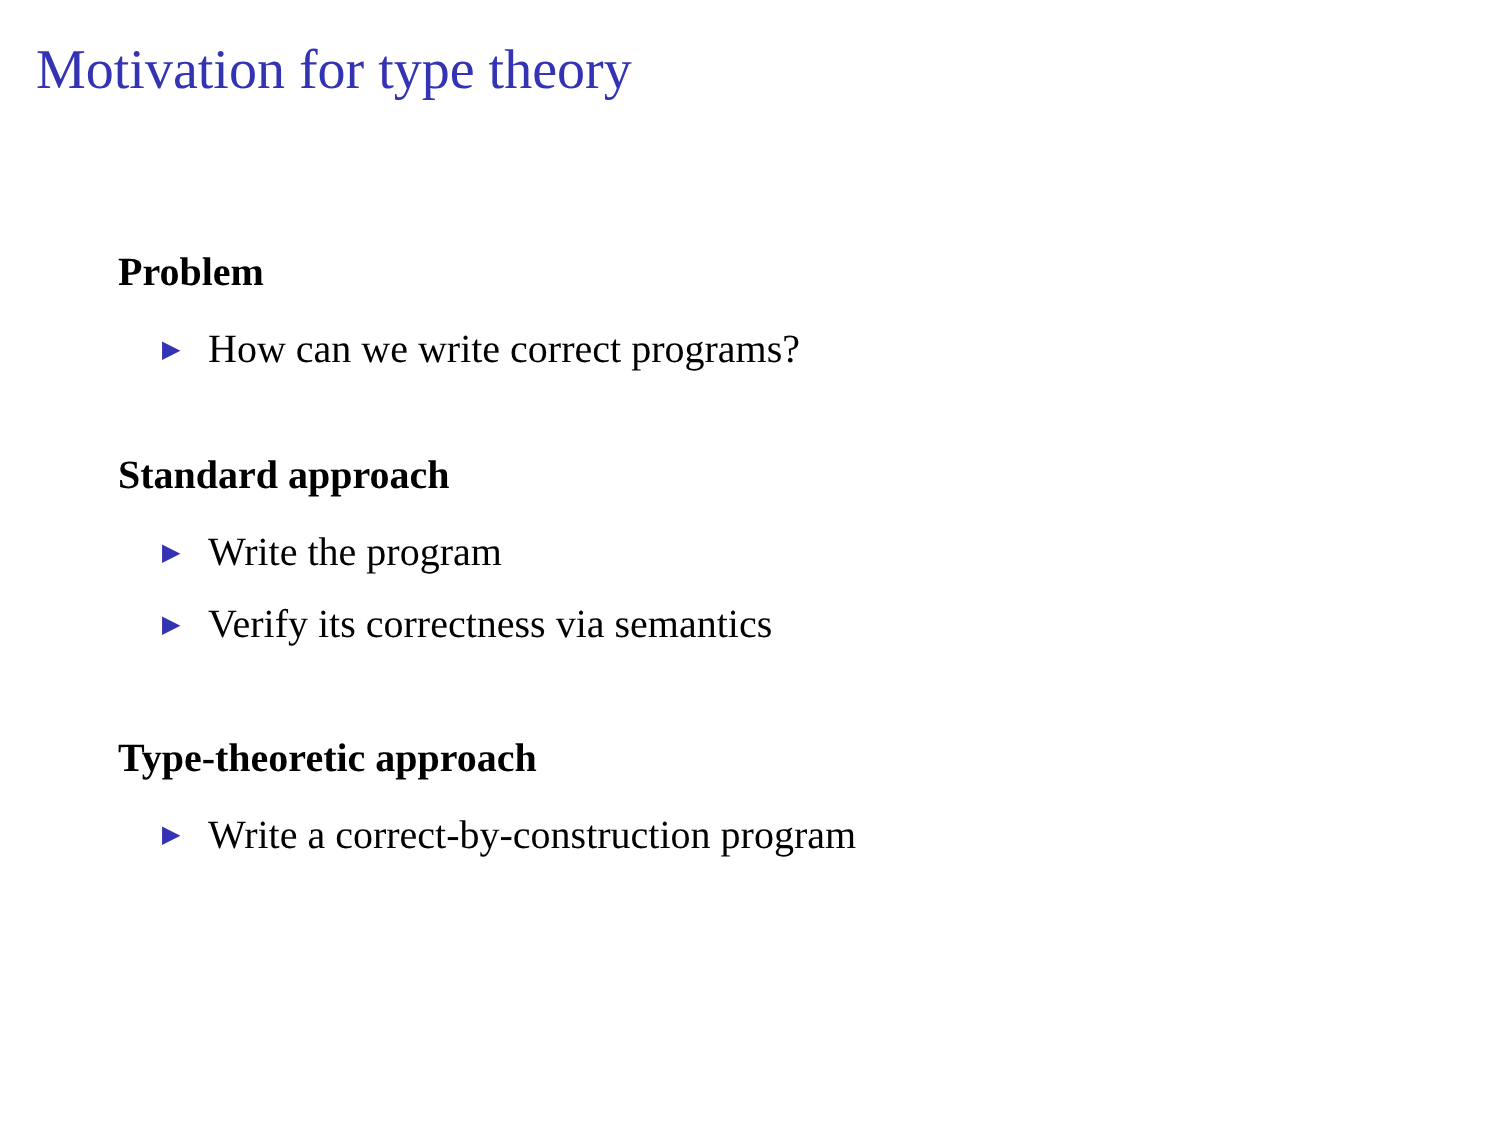Motivation for type theory
Problem
▶ How can we write correct programs?
Standard approach
▶ Write the program
▶ Verify its correctness via semantics
Type-theoretic approach
▶ Write a correct-by-construction program